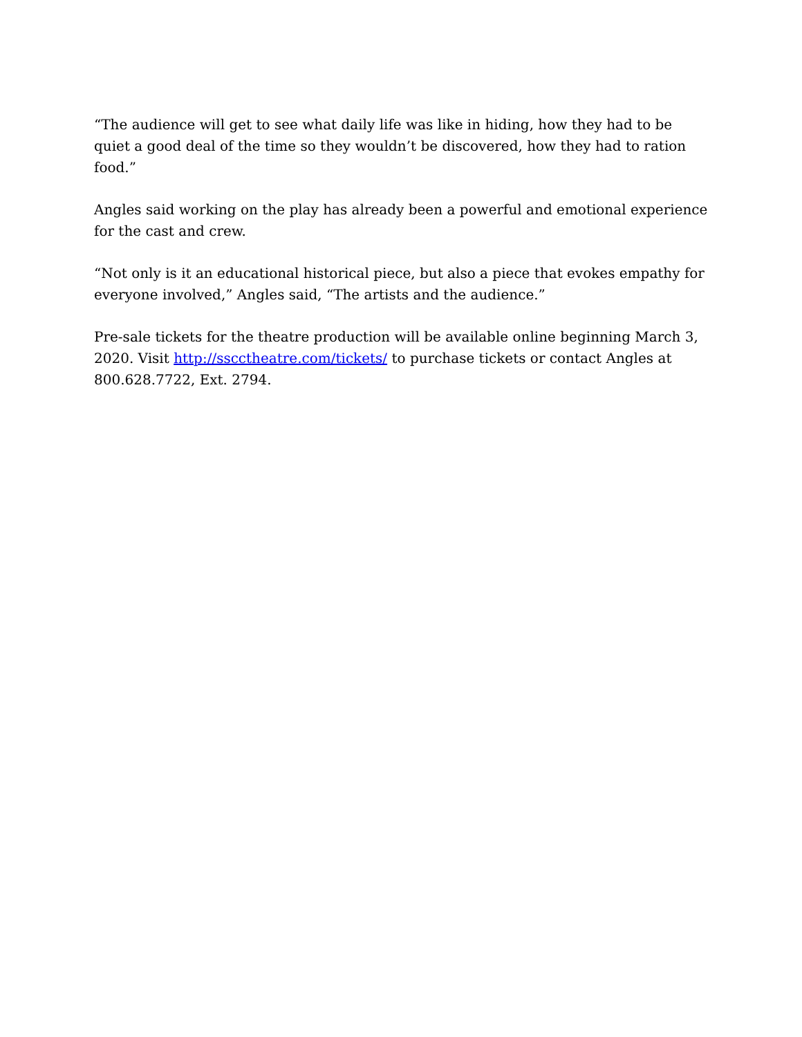“The audience will get to see what daily life was like in hiding, how they had to be quiet a good deal of the time so they wouldn’t be discovered, how they had to ration food.”
Angles said working on the play has already been a powerful and emotional experience for the cast and crew.
“Not only is it an educational historical piece, but also a piece that evokes empathy for everyone involved,” Angles said, “The artists and the audience.”
Pre-sale tickets for the theatre production will be available online beginning March 3, 2020. Visit http://sscctheatre.com/tickets/ to purchase tickets or contact Angles at 800.628.7722, Ext. 2794.